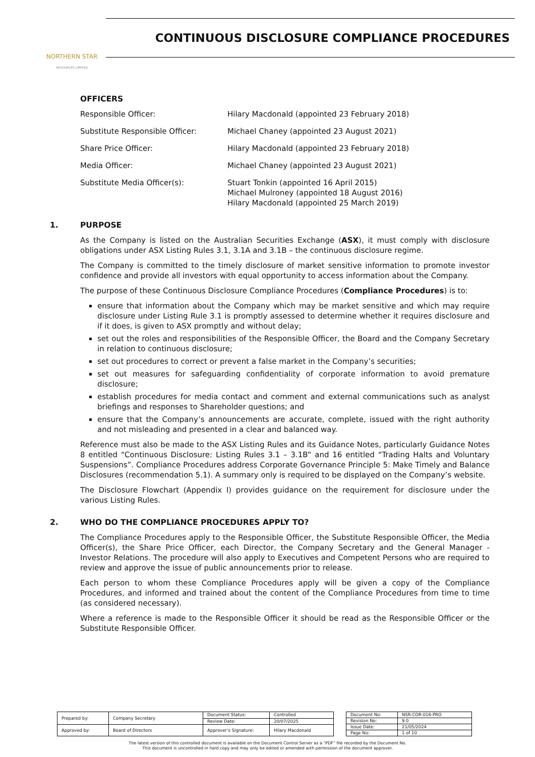NORTHERN STAR
RESOURCES LIMITED
CONTINUOUS DISCLOSURE COMPLIANCE PROCEDURES
OFFICERS
Responsible Officer:
Hilary Macdonald (appointed 23 February 2018)
Substitute Responsible Officer:
Michael Chaney (appointed 23 August 2021)
Share Price Officer:
Hilary Macdonald (appointed 23 February 2018)
Media Officer:
Michael Chaney (appointed 23 August 2021)
Substitute Media Officer(s):
Stuart Tonkin (appointed 16 April 2015)
Michael Mulroney (appointed 18 August 2016)
Hilary Macdonald (appointed 25 March 2019)
1. PURPOSE
As the Company is listed on the Australian Securities Exchange (ASX), it must comply with disclosure obligations under ASX Listing Rules 3.1, 3.1A and 3.1B – the continuous disclosure regime.
The Company is committed to the timely disclosure of market sensitive information to promote investor confidence and provide all investors with equal opportunity to access information about the Company.
The purpose of these Continuous Disclosure Compliance Procedures (Compliance Procedures) is to:
ensure that information about the Company which may be market sensitive and which may require disclosure under Listing Rule 3.1 is promptly assessed to determine whether it requires disclosure and if it does, is given to ASX promptly and without delay;
set out the roles and responsibilities of the Responsible Officer, the Board and the Company Secretary in relation to continuous disclosure;
set out procedures to correct or prevent a false market in the Company’s securities;
set out measures for safeguarding confidentiality of corporate information to avoid premature disclosure;
establish procedures for media contact and comment and external communications such as analyst briefings and responses to Shareholder questions; and
ensure that the Company’s announcements are accurate, complete, issued with the right authority and not misleading and presented in a clear and balanced way.
Reference must also be made to the ASX Listing Rules and its Guidance Notes, particularly Guidance Notes 8 entitled “Continuous Disclosure: Listing Rules 3.1 – 3.1B” and 16 entitled “Trading Halts and Voluntary Suspensions”. Compliance Procedures address Corporate Governance Principle 5: Make Timely and Balance Disclosures (recommendation 5.1). A summary only is required to be displayed on the Company’s website.
The Disclosure Flowchart (Appendix I) provides guidance on the requirement for disclosure under the various Listing Rules.
2. WHO DO THE COMPLIANCE PROCEDURES APPLY TO?
The Compliance Procedures apply to the Responsible Officer, the Substitute Responsible Officer, the Media Officer(s), the Share Price Officer, each Director, the Company Secretary and the General Manager - Investor Relations. The procedure will also apply to Executives and Competent Persons who are required to review and approve the issue of public announcements prior to release.
Each person to whom these Compliance Procedures apply will be given a copy of the Compliance Procedures, and informed and trained about the content of the Compliance Procedures from time to time (as considered necessary).
Where a reference is made to the Responsible Officer it should be read as the Responsible Officer or the Substitute Responsible Officer.
| Prepared by: | Company Secretary | Document Status: | Controlled |
| | | Review Date: | 20/07/2025 |
| Approved by: | Board of Directors | Approver’s Signature: | Hilary Macdonald |
| Document No: | NSR-COR-016-PRO |
| Revision No: | 9.0 |
| Issue Date: | 21/05/2024 |
| Page No: | 1 of 10 |
The latest version of this controlled document is available on the Document Control Server as a “PDF” file recorded by the Document No.
This document is uncontrolled in hard copy and may only be edited or amended with permission of the document approver.